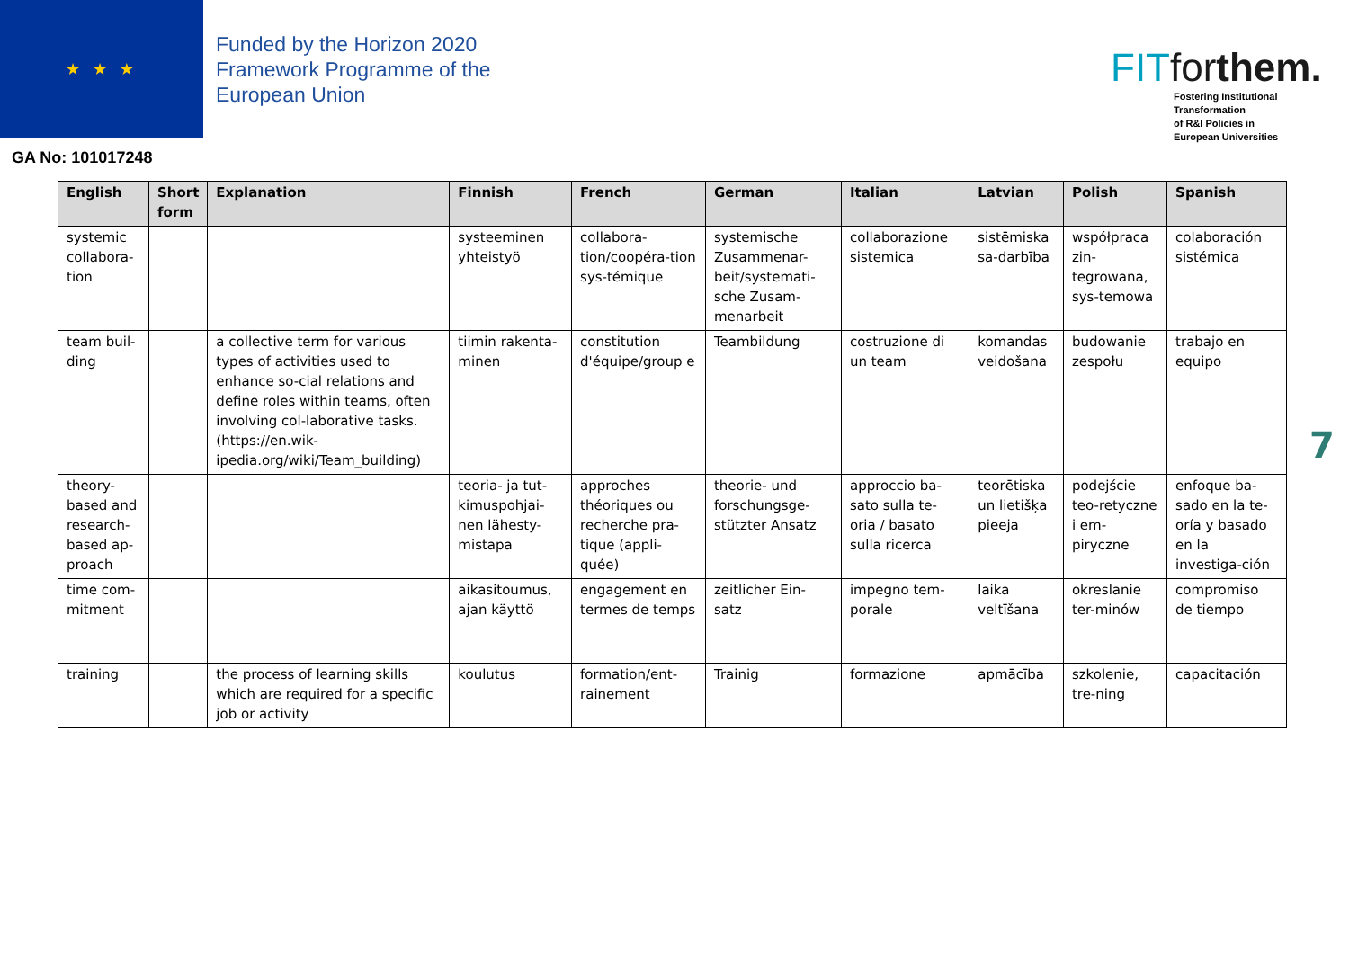★ ★ ★
Funded by the Horizon 2020
Framework Programme of the
European Union
GA No: 101017248
FITforthem.
Fostering Institutional
Transformation
of R&I Policies in
European Universities
| English | Short form | Explanation | Finnish | French | German | Italian | Latvian | Polish | Spanish |
| --- | --- | --- | --- | --- | --- | --- | --- | --- | --- |
| systemic collabora-tion | | | systeeminen yhteistyö | collabora-tion/coopéra-tion sys-témique | systemische Zusammenar-beit/systemati-sche Zusam-menarbeit | collaborazione sistemica | sistēmiska sa-darbība | współpraca zin-tegrowana, sys-temowa | colaboración sistémica |
| team buil-ding | | a collective term for various types of activities used to enhance so-cial relations and define roles within teams, often involving col-laborative tasks. (https://en.wik-ipedia.org/wiki/Team_building) | tiimin rakenta-minen | constitution d'équipe/group e | Teambildung | costruzione di un team | komandas veidošana | budowanie zespołu | trabajo en equipo |
| theory-based and research-based ap-proach | | | teoria- ja tut-kimuspohjai-nen lähesty-mistapa | approches théoriques ou recherche pra-tique (appli-quée) | theorie- und forschungsge-stützter Ansatz | approccio ba-sato sulla te-oria / basato sulla ricerca | teorētiska un lietišķa pieeja | podejście teo-retyczne i em-piryczne | enfoque ba-sado en la te-oría y basado en la investiga-ción |
| time com-mitment | | | aikasitoumus, ajan käyttö | engagement en termes de temps | zeitlicher Ein-satz | impegno tem-porale | laika veltīšana | okreslanie ter-minów | compromiso de tiempo |
| training | | the process of learning skills which are required for a specific job or activity | koulutus | formation/ent-rainement | Trainig | formazione | apmācība | szkolenie, tre-ning | capacitación |
7